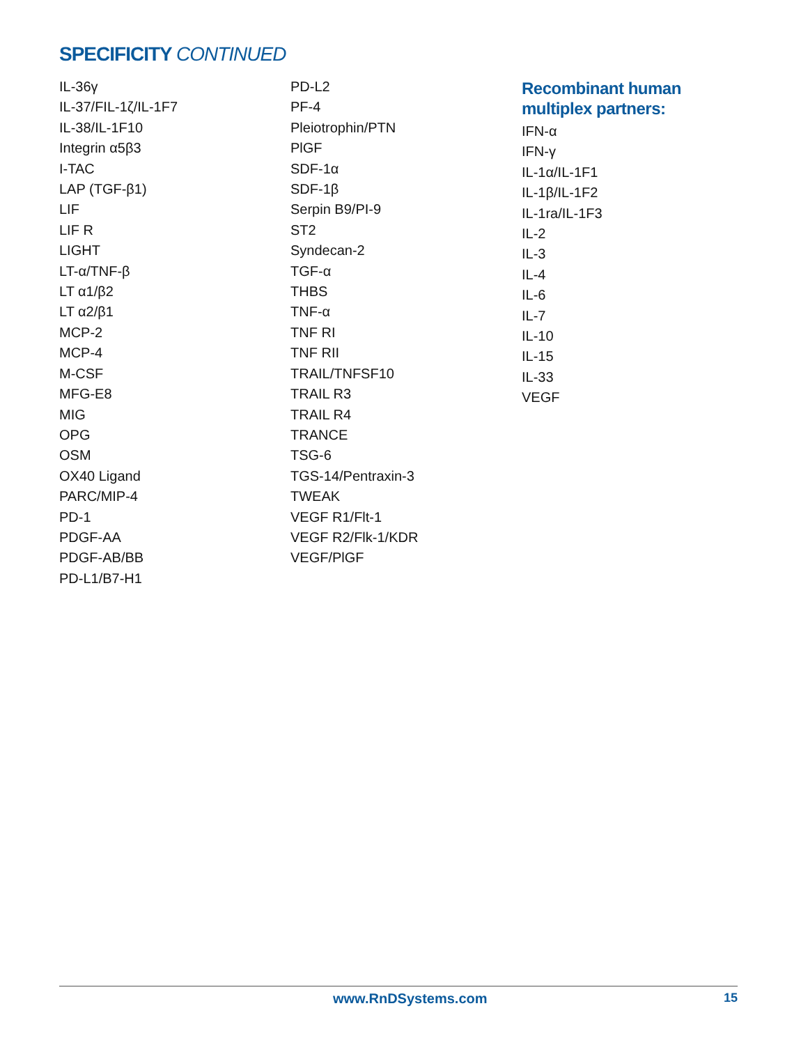SPECIFICITY CONTINUED
IL-36γ
IL-37/FIL-1ζ/IL-1F7
IL-38/IL-1F10
Integrin α5β3
I-TAC
LAP (TGF-β1)
LIF
LIF R
LIGHT
LT-α/TNF-β
LT α1/β2
LT α2/β1
MCP-2
MCP-4
M-CSF
MFG-E8
MIG
OPG
OSM
OX40 Ligand
PARC/MIP-4
PD-1
PDGF-AA
PDGF-AB/BB
PD-L1/B7-H1
PD-L2
PF-4
Pleiotrophin/PTN
PlGF
SDF-1α
SDF-1β
Serpin B9/PI-9
ST2
Syndecan-2
TGF-α
THBS
TNF-α
TNF RI
TNF RII
TRAIL/TNFSF10
TRAIL R3
TRAIL R4
TRANCE
TSG-6
TGS-14/Pentraxin-3
TWEAK
VEGF R1/Flt-1
VEGF R2/Flk-1/KDR
VEGF/PlGF
Recombinant human
multiplex partners:
IFN-α
IFN-γ
IL-1α/IL-1F1
IL-1β/IL-1F2
IL-1ra/IL-1F3
IL-2
IL-3
IL-4
IL-6
IL-7
IL-10
IL-15
IL-33
VEGF
www.RnDSystems.com 15